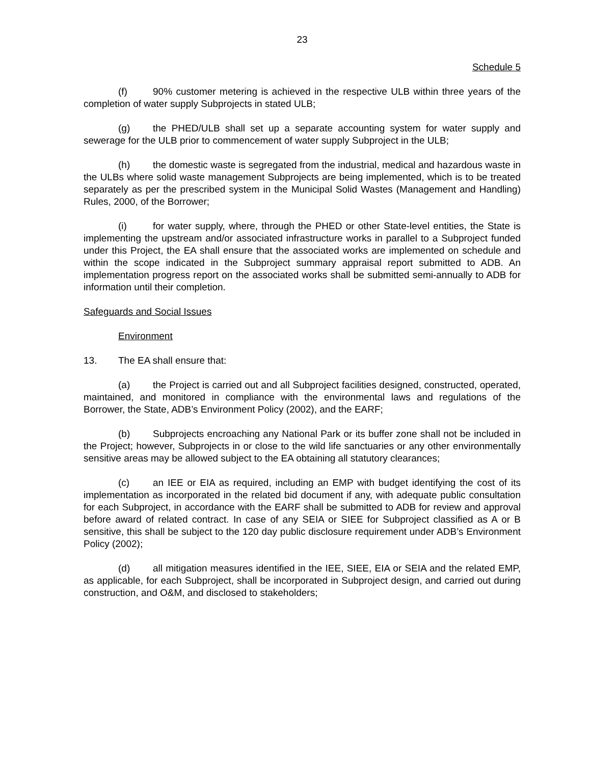23
Schedule 5
(f) 90% customer metering is achieved in the respective ULB within three years of the completion of water supply Subprojects in stated ULB;
(g) the PHED/ULB shall set up a separate accounting system for water supply and sewerage for the ULB prior to commencement of water supply Subproject in the ULB;
(h) the domestic waste is segregated from the industrial, medical and hazardous waste in the ULBs where solid waste management Subprojects are being implemented, which is to be treated separately as per the prescribed system in the Municipal Solid Wastes (Management and Handling) Rules, 2000, of the Borrower;
(i) for water supply, where, through the PHED or other State-level entities, the State is implementing the upstream and/or associated infrastructure works in parallel to a Subproject funded under this Project, the EA shall ensure that the associated works are implemented on schedule and within the scope indicated in the Subproject summary appraisal report submitted to ADB. An implementation progress report on the associated works shall be submitted semi-annually to ADB for information until their completion.
Safeguards and Social Issues
Environment
13. The EA shall ensure that:
(a) the Project is carried out and all Subproject facilities designed, constructed, operated, maintained, and monitored in compliance with the environmental laws and regulations of the Borrower, the State, ADB’s Environment Policy (2002), and the EARF;
(b) Subprojects encroaching any National Park or its buffer zone shall not be included in the Project; however, Subprojects in or close to the wild life sanctuaries or any other environmentally sensitive areas may be allowed subject to the EA obtaining all statutory clearances;
(c) an IEE or EIA as required, including an EMP with budget identifying the cost of its implementation as incorporated in the related bid document if any, with adequate public consultation for each Subproject, in accordance with the EARF shall be submitted to ADB for review and approval before award of related contract. In case of any SEIA or SIEE for Subproject classified as A or B sensitive, this shall be subject to the 120 day public disclosure requirement under ADB’s Environment Policy (2002);
(d) all mitigation measures identified in the IEE, SIEE, EIA or SEIA and the related EMP, as applicable, for each Subproject, shall be incorporated in Subproject design, and carried out during construction, and O&M, and disclosed to stakeholders;